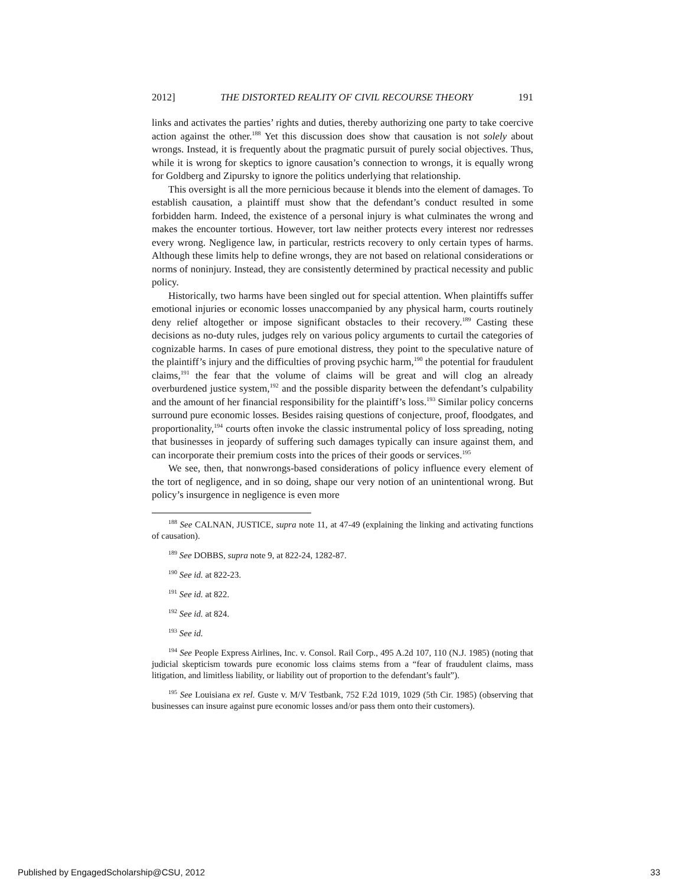2012] THE DISTORTED REALITY OF CIVIL RECOURSE THEORY 191
links and activates the parties’ rights and duties, thereby authorizing one party to take coercive action against the other.<sup>188</sup> Yet this discussion does show that causation is not solely about wrongs. Instead, it is frequently about the pragmatic pursuit of purely social objectives. Thus, while it is wrong for skeptics to ignore causation’s connection to wrongs, it is equally wrong for Goldberg and Zipursky to ignore the politics underlying that relationship.
This oversight is all the more pernicious because it blends into the element of damages. To establish causation, a plaintiff must show that the defendant’s conduct resulted in some forbidden harm. Indeed, the existence of a personal injury is what culminates the wrong and makes the encounter tortious. However, tort law neither protects every interest nor redresses every wrong. Negligence law, in particular, restricts recovery to only certain types of harms. Although these limits help to define wrongs, they are not based on relational considerations or norms of noninjury. Instead, they are consistently determined by practical necessity and public policy.
Historically, two harms have been singled out for special attention. When plaintiffs suffer emotional injuries or economic losses unaccompanied by any physical harm, courts routinely deny relief altogether or impose significant obstacles to their recovery.<sup>189</sup> Casting these decisions as no-duty rules, judges rely on various policy arguments to curtail the categories of cognizable harms. In cases of pure emotional distress, they point to the speculative nature of the plaintiff’s injury and the difficulties of proving psychic harm,<sup>190</sup> the potential for fraudulent claims,<sup>191</sup> the fear that the volume of claims will be great and will clog an already overburdened justice system,<sup>192</sup> and the possible disparity between the defendant’s culpability and the amount of her financial responsibility for the plaintiff’s loss.<sup>193</sup> Similar policy concerns surround pure economic losses. Besides raising questions of conjecture, proof, floodgates, and proportionality,<sup>194</sup> courts often invoke the classic instrumental policy of loss spreading, noting that businesses in jeopardy of suffering such damages typically can insure against them, and can incorporate their premium costs into the prices of their goods or services.<sup>195</sup>
We see, then, that nonwrongs-based considerations of policy influence every element of the tort of negligence, and in so doing, shape our very notion of an unintentional wrong. But policy’s insurgence in negligence is even more
<sup>188</sup> See CALNAN, JUSTICE, supra note 11, at 47-49 (explaining the linking and activating functions of causation).
<sup>189</sup> See DOBBS, supra note 9, at 822-24, 1282-87.
<sup>190</sup> See id. at 822-23.
<sup>191</sup> See id. at 822.
<sup>192</sup> See id. at 824.
<sup>193</sup> See id.
<sup>194</sup> See People Express Airlines, Inc. v. Consol. Rail Corp., 495 A.2d 107, 110 (N.J. 1985) (noting that judicial skepticism towards pure economic loss claims stems from a “fear of fraudulent claims, mass litigation, and limitless liability, or liability out of proportion to the defendant’s fault”).
<sup>195</sup> See Louisiana ex rel. Guste v. M/V Testbank, 752 F.2d 1019, 1029 (5th Cir. 1985) (observing that businesses can insure against pure economic losses and/or pass them onto their customers).
Published by EngagedScholarship@CSU, 2012 33